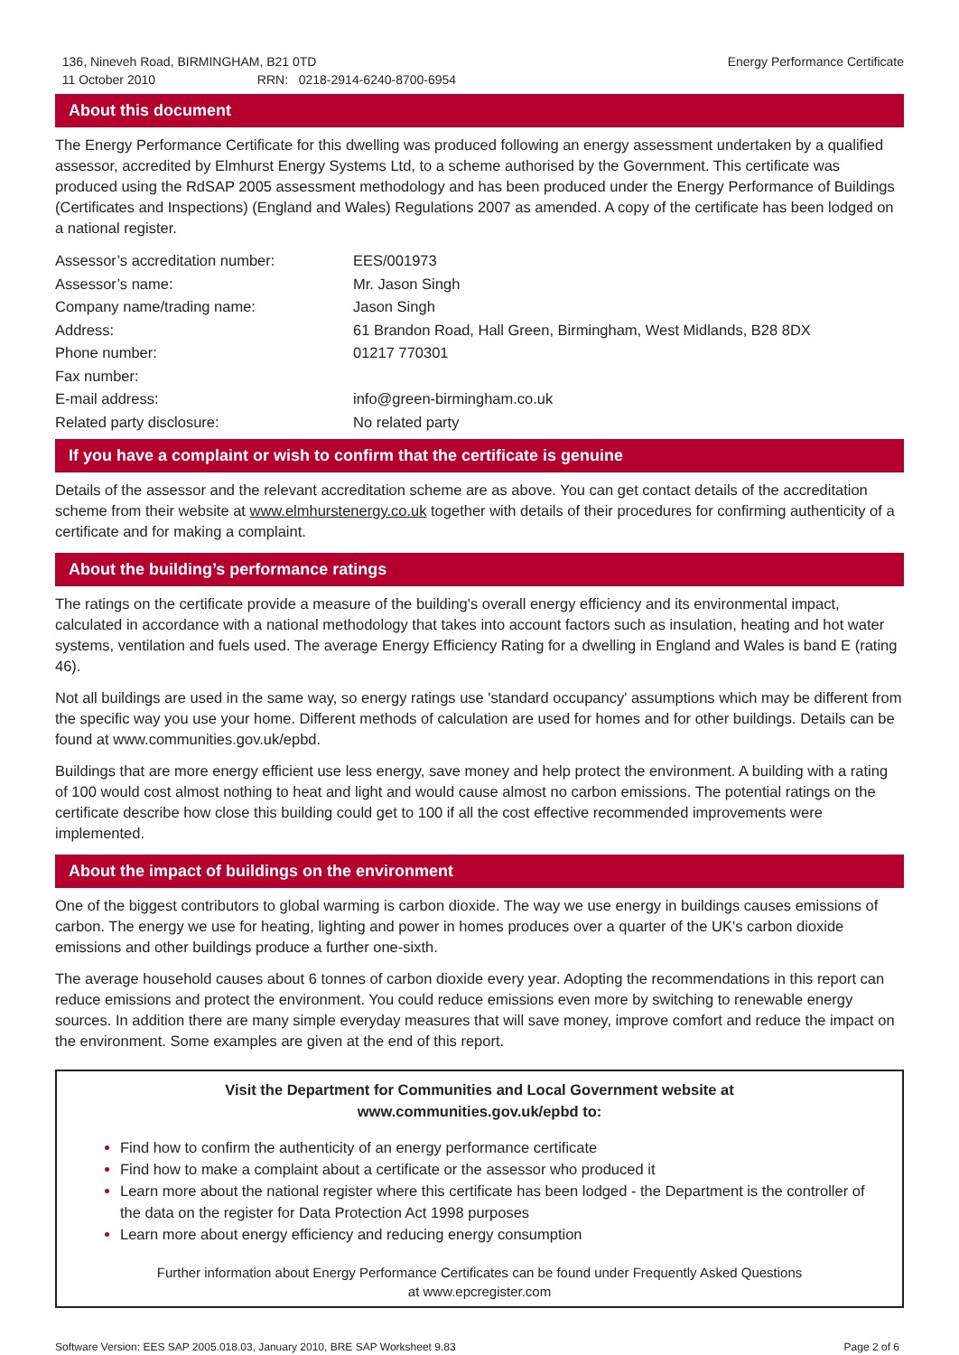136, Nineveh Road, BIRMINGHAM, B21 0TD
11 October 2010 RRN: 0218-2914-6240-8700-6954
Energy Performance Certificate
About this document
The Energy Performance Certificate for this dwelling was produced following an energy assessment undertaken by a qualified assessor, accredited by Elmhurst Energy Systems Ltd, to a scheme authorised by the Government. This certificate was produced using the RdSAP 2005 assessment methodology and has been produced under the Energy Performance of Buildings (Certificates and Inspections) (England and Wales) Regulations 2007 as amended. A copy of the certificate has been lodged on a national register.
| Assessor’s accreditation number: | EES/001973 |
| Assessor’s name: | Mr. Jason Singh |
| Company name/trading name: | Jason Singh |
| Address: | 61 Brandon Road, Hall Green, Birmingham, West Midlands, B28 8DX |
| Phone number: | 01217 770301 |
| Fax number: | |
| E-mail address: | info@green-birmingham.co.uk |
| Related party disclosure: | No related party |
If you have a complaint or wish to confirm that the certificate is genuine
Details of the assessor and the relevant accreditation scheme are as above. You can get contact details of the accreditation scheme from their website at www.elmhurstenergy.co.uk together with details of their procedures for confirming authenticity of a certificate and for making a complaint.
About the building’s performance ratings
The ratings on the certificate provide a measure of the building's overall energy efficiency and its environmental impact, calculated in accordance with a national methodology that takes into account factors such as insulation, heating and hot water systems, ventilation and fuels used. The average Energy Efficiency Rating for a dwelling in England and Wales is band E (rating 46).
Not all buildings are used in the same way, so energy ratings use 'standard occupancy' assumptions which may be different from the specific way you use your home. Different methods of calculation are used for homes and for other buildings. Details can be found at www.communities.gov.uk/epbd.
Buildings that are more energy efficient use less energy, save money and help protect the environment. A building with a rating of 100 would cost almost nothing to heat and light and would cause almost no carbon emissions. The potential ratings on the certificate describe how close this building could get to 100 if all the cost effective recommended improvements were implemented.
About the impact of buildings on the environment
One of the biggest contributors to global warming is carbon dioxide. The way we use energy in buildings causes emissions of carbon. The energy we use for heating, lighting and power in homes produces over a quarter of the UK's carbon dioxide emissions and other buildings produce a further one-sixth.
The average household causes about 6 tonnes of carbon dioxide every year. Adopting the recommendations in this report can reduce emissions and protect the environment. You could reduce emissions even more by switching to renewable energy sources. In addition there are many simple everyday measures that will save money, improve comfort and reduce the impact on the environment. Some examples are given at the end of this report.
Visit the Department for Communities and Local Government website at
www.communities.gov.uk/epbd to:
Find how to confirm the authenticity of an energy performance certificate
Find how to make a complaint about a certificate or the assessor who produced it
Learn more about the national register where this certificate has been lodged - the Department is the controller of the data on the register for Data Protection Act 1998 purposes
Learn more about energy efficiency and reducing energy consumption
Further information about Energy Performance Certificates can be found under Frequently Asked Questions
at www.epcregister.com
Software Version: EES SAP 2005.018.03, January 2010, BRE SAP Worksheet 9.83 Page 2 of 6